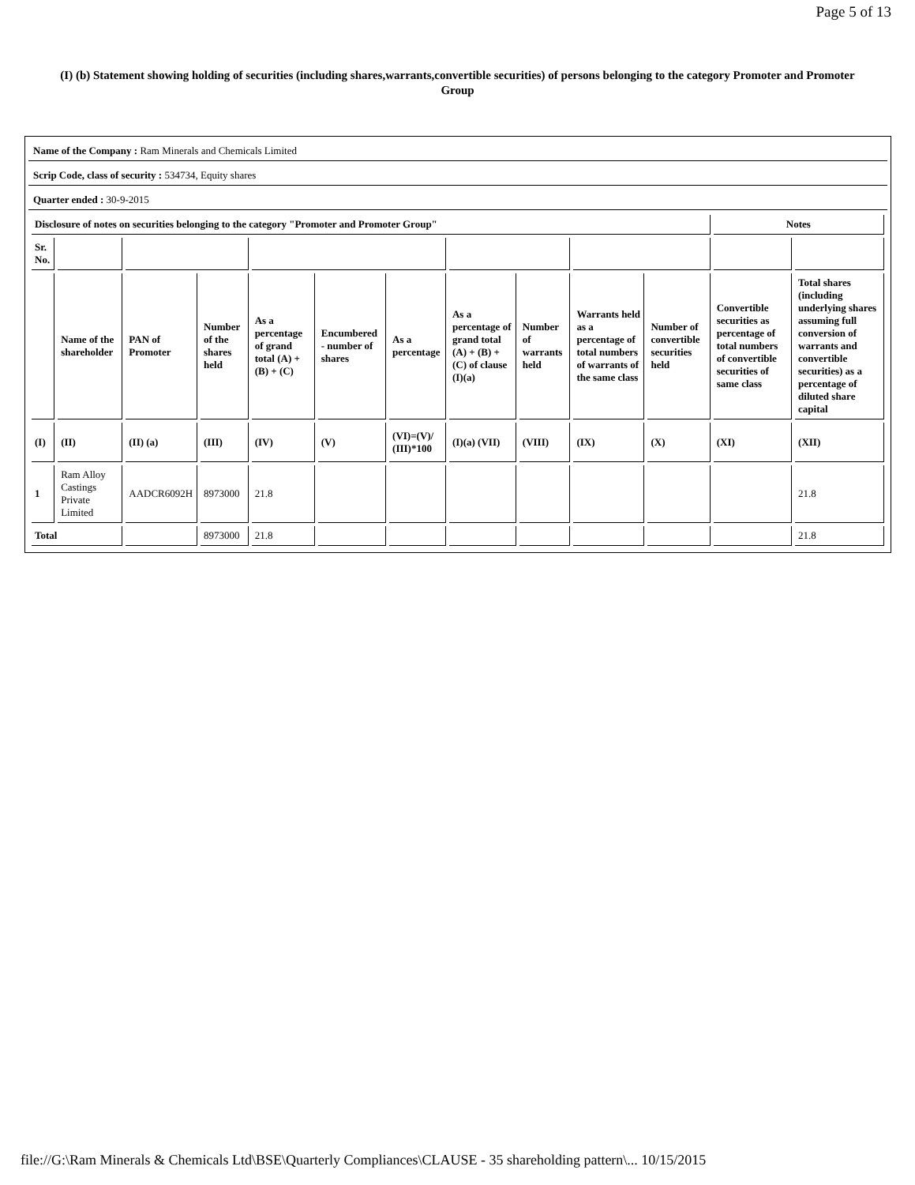Page 5 of 13
(I) (b) Statement showing holding of securities (including shares,warrants,convertible securities) of persons belonging to the category Promoter and Promoter Group
Name of the Company : Ram Minerals and Chemicals Limited
Scrip Code, class of security : 534734, Equity shares
Quarter ended : 30-9-2015
| Disclosure of notes on securities belonging to the category "Promoter and Promoter Group" | | | | | | | | | | | Notes | |
| --- | --- | --- | --- | --- | --- | --- | --- | --- | --- | --- | --- | --- |
| Sr. No. | | | | | | | | | | | | |
| | Name of the shareholder | PAN of Promoter | Number of the shares held | As a percentage of grand total (A) + (B) + (C) | Encumbered - number of shares | As a percentage | As a percentage of grand total (A) + (B) + (C) of clause (I)(a) | Number of warrants held | Warrants held as a percentage of total numbers of warrants of the same class | Number of convertible securities held | Convertible securities as percentage of total numbers of convertible securities of same class | Total shares (including underlying shares assuming full conversion of warrants and convertible securities) as a percentage of diluted share capital |
| (I) | (II) | (II) (a) | (III) | (IV) | (V) | (VI)=(V)/ (III)*100 | (I)(a) (VII) | (VIII) | (IX) | (X) | (XI) | (XII) |
| 1 | Ram Alloy Castings Private Limited | AADCR6092H | 8973000 | 21.8 | | | | | | | | 21.8 |
| Total | | | 8973000 | 21.8 | | | | | | | | 21.8 |
file://G:\Ram Minerals & Chemicals Ltd\BSE\Quarterly Compliances\CLAUSE - 35 shareholding pattern\... 10/15/2015